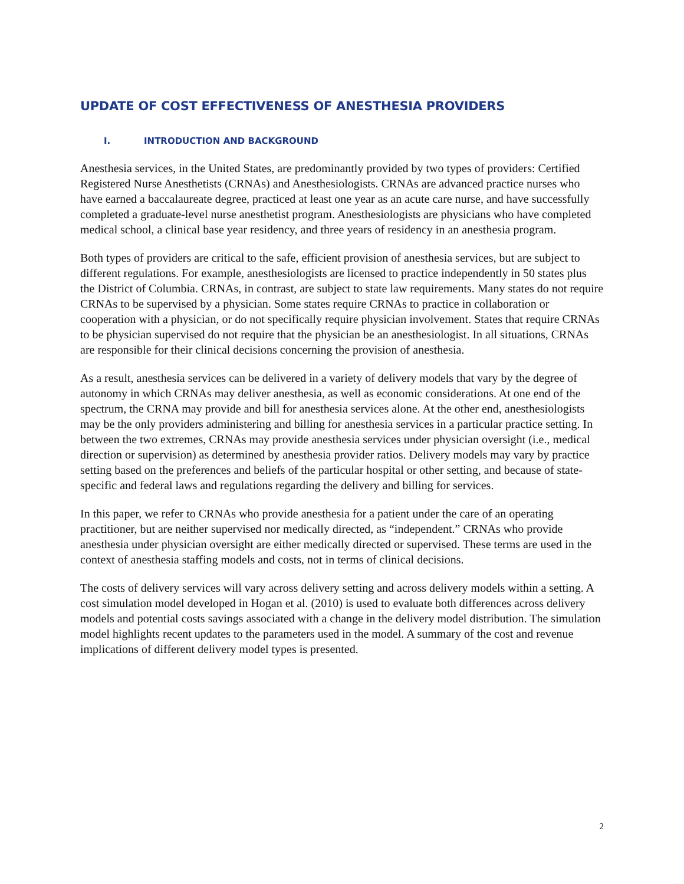UPDATE OF COST EFFECTIVENESS OF ANESTHESIA PROVIDERS
I. INTRODUCTION AND BACKGROUND
Anesthesia services, in the United States, are predominantly provided by two types of providers: Certified Registered Nurse Anesthetists (CRNAs) and Anesthesiologists. CRNAs are advanced practice nurses who have earned a baccalaureate degree, practiced at least one year as an acute care nurse, and have successfully completed a graduate-level nurse anesthetist program. Anesthesiologists are physicians who have completed medical school, a clinical base year residency, and three years of residency in an anesthesia program.
Both types of providers are critical to the safe, efficient provision of anesthesia services, but are subject to different regulations. For example, anesthesiologists are licensed to practice independently in 50 states plus the District of Columbia. CRNAs, in contrast, are subject to state law requirements. Many states do not require CRNAs to be supervised by a physician. Some states require CRNAs to practice in collaboration or cooperation with a physician, or do not specifically require physician involvement. States that require CRNAs to be physician supervised do not require that the physician be an anesthesiologist. In all situations, CRNAs are responsible for their clinical decisions concerning the provision of anesthesia.
As a result, anesthesia services can be delivered in a variety of delivery models that vary by the degree of autonomy in which CRNAs may deliver anesthesia, as well as economic considerations. At one end of the spectrum, the CRNA may provide and bill for anesthesia services alone. At the other end, anesthesiologists may be the only providers administering and billing for anesthesia services in a particular practice setting. In between the two extremes, CRNAs may provide anesthesia services under physician oversight (i.e., medical direction or supervision) as determined by anesthesia provider ratios. Delivery models may vary by practice setting based on the preferences and beliefs of the particular hospital or other setting, and because of state-specific and federal laws and regulations regarding the delivery and billing for services.
In this paper, we refer to CRNAs who provide anesthesia for a patient under the care of an operating practitioner, but are neither supervised nor medically directed, as “independent.” CRNAs who provide anesthesia under physician oversight are either medically directed or supervised. These terms are used in the context of anesthesia staffing models and costs, not in terms of clinical decisions.
The costs of delivery services will vary across delivery setting and across delivery models within a setting. A cost simulation model developed in Hogan et al. (2010) is used to evaluate both differences across delivery models and potential costs savings associated with a change in the delivery model distribution. The simulation model highlights recent updates to the parameters used in the model. A summary of the cost and revenue implications of different delivery model types is presented.
2